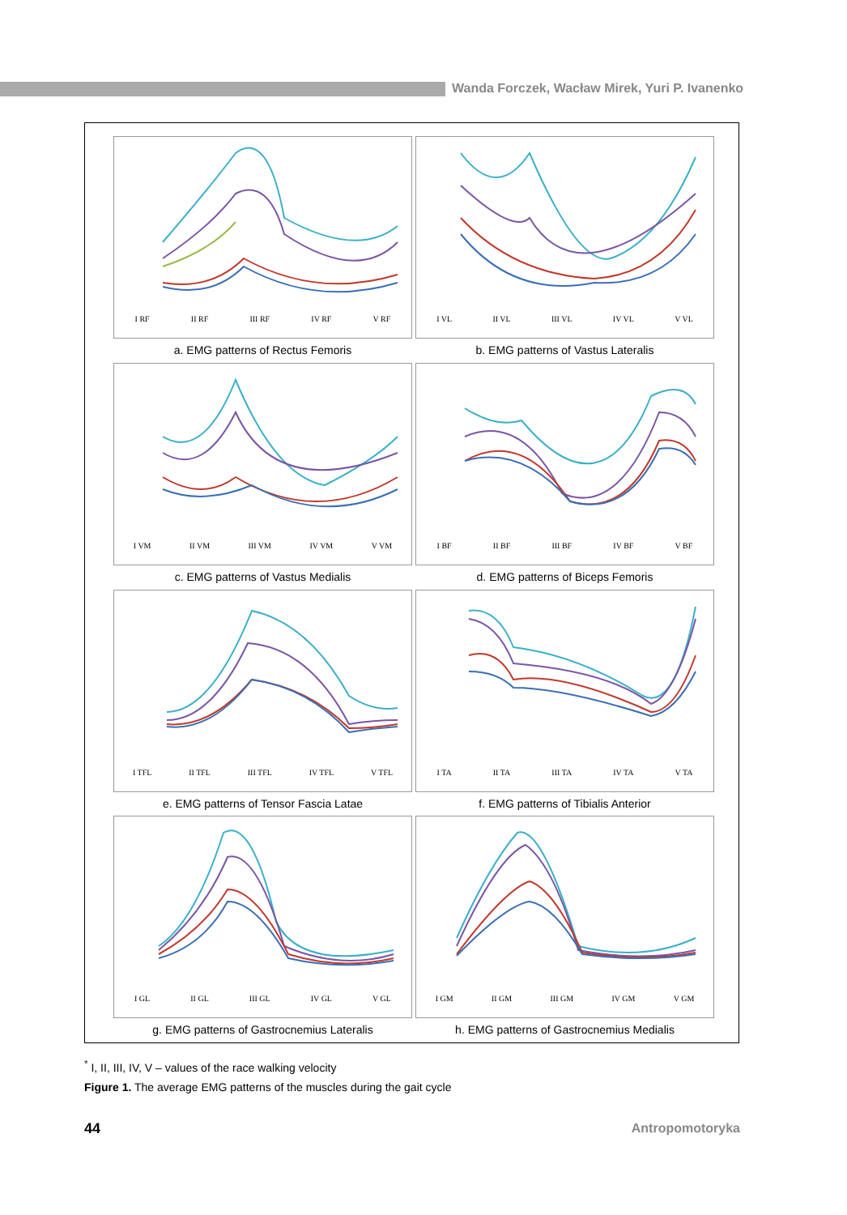Wanda Forczek, Wacław Mirek, Yuri P. Ivanenko
I RF II RF III RF IV RF V RF
a. EMG patterns of Rectus Femoris
I VL II VL III VL IV VL V VL
b. EMG patterns of Vastus Lateralis
I VM II VM III VM IV VM V VM
c. EMG patterns of Vastus Medialis
I BF II BF III BF IV BF V BF
d. EMG patterns of Biceps Femoris
I TFL II TFL III TFL IV TFL V TFL
e. EMG patterns of Tensor Fascia Latae
I TA II TA III TA IV TA V TA
f. EMG patterns of Tibialis Anterior
I GL II GL III GL IV GL V GL
g. EMG patterns of Gastrocnemius Lateralis
I GM II GM III GM IV GM V GM
h. EMG patterns of Gastrocnemius Medialis
<sup>*</sup> I, II, III, IV, V – values of the race walking velocity
Figure 1. The average EMG patterns of the muscles during the gait cycle
44 Antropomotoryka